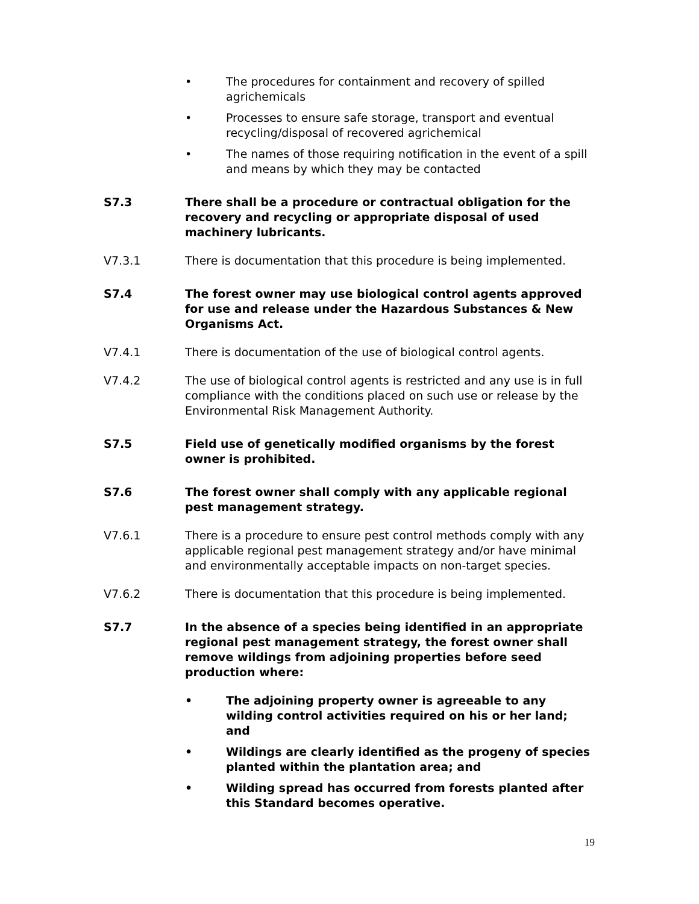• The procedures for containment and recovery of spilled agrichemicals
• Processes to ensure safe storage, transport and eventual recycling/disposal of recovered agrichemical
• The names of those requiring notification in the event of a spill and means by which they may be contacted
S7.3 There shall be a procedure or contractual obligation for the recovery and recycling or appropriate disposal of used machinery lubricants.
V7.3.1 There is documentation that this procedure is being implemented.
S7.4 The forest owner may use biological control agents approved for use and release under the Hazardous Substances & New Organisms Act.
V7.4.1 There is documentation of the use of biological control agents.
V7.4.2 The use of biological control agents is restricted and any use is in full compliance with the conditions placed on such use or release by the Environmental Risk Management Authority.
S7.5 Field use of genetically modified organisms by the forest owner is prohibited.
S7.6 The forest owner shall comply with any applicable regional pest management strategy.
V7.6.1 There is a procedure to ensure pest control methods comply with any applicable regional pest management strategy and/or have minimal and environmentally acceptable impacts on non-target species.
V7.6.2 There is documentation that this procedure is being implemented.
S7.7 In the absence of a species being identified in an appropriate regional pest management strategy, the forest owner shall remove wildings from adjoining properties before seed production where:
• The adjoining property owner is agreeable to any wilding control activities required on his or her land; and
• Wildings are clearly identified as the progeny of species planted within the plantation area; and
• Wilding spread has occurred from forests planted after this Standard becomes operative.
19